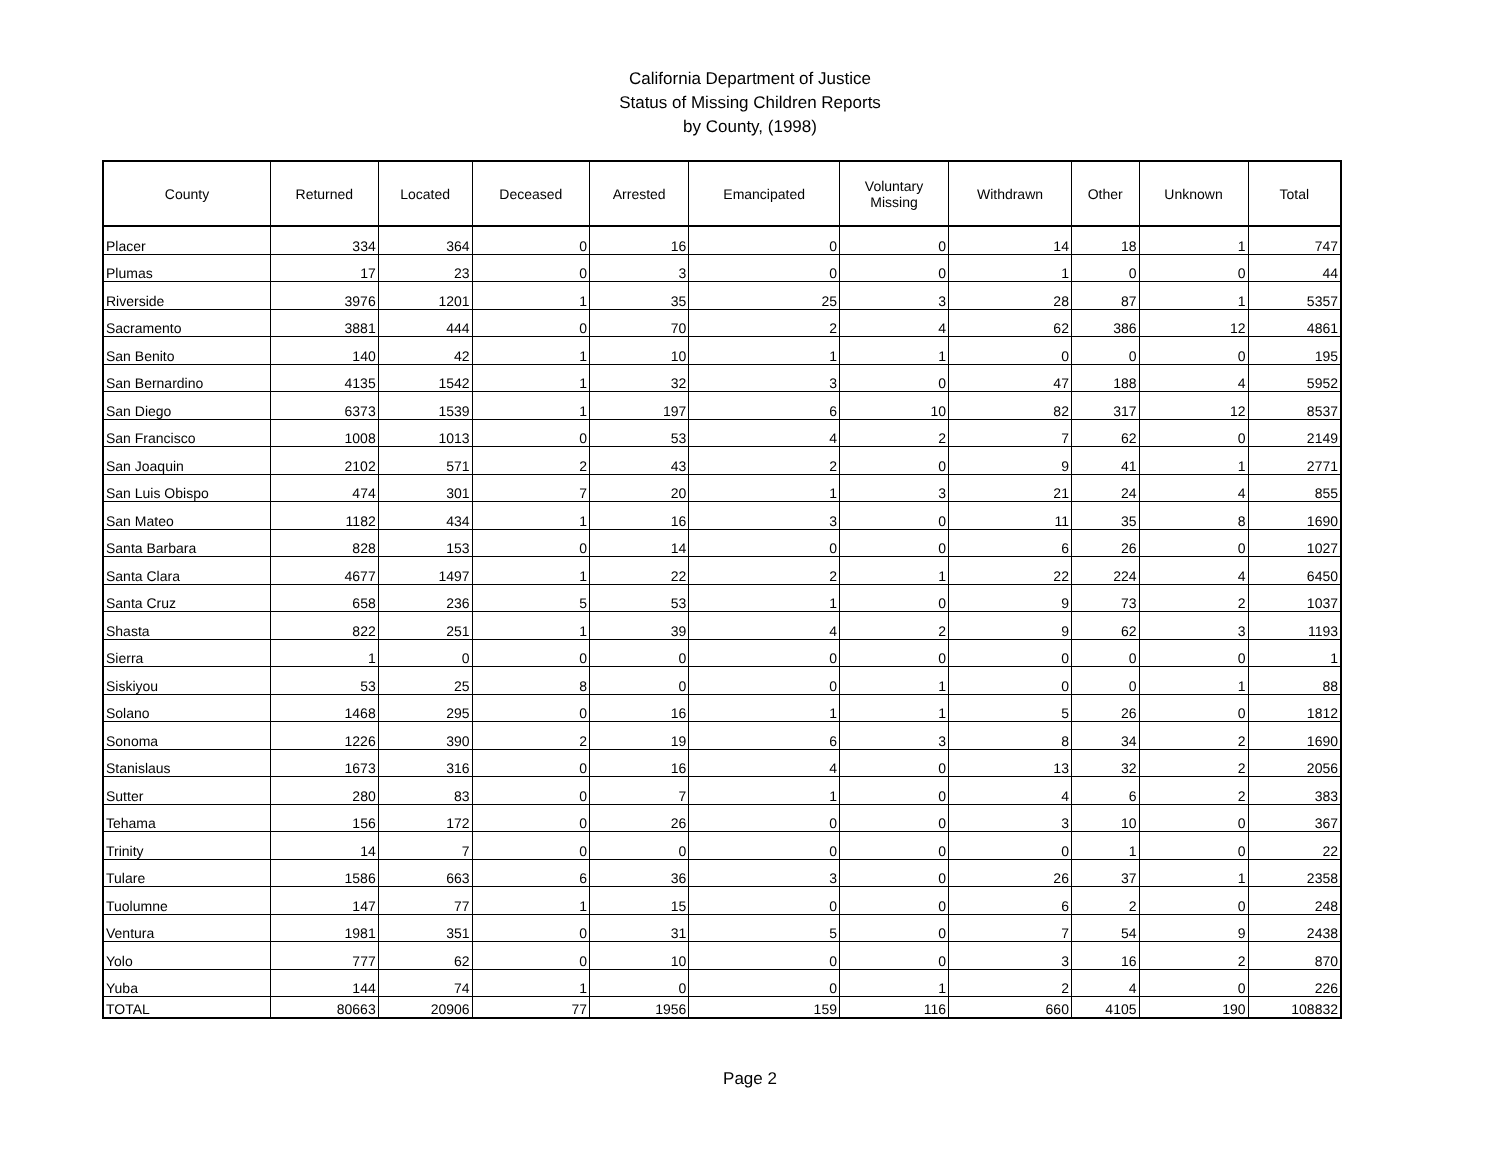California Department of Justice
Status of Missing Children Reports
by County, (1998)
| County | Returned | Located | Deceased | Arrested | Emancipated | Voluntary Missing | Withdrawn | Other | Unknown | Total |
| --- | --- | --- | --- | --- | --- | --- | --- | --- | --- | --- |
| Placer | 334 | 364 | 0 | 16 | 0 | 0 | 14 | 18 | 1 | 747 |
| Plumas | 17 | 23 | 0 | 3 | 0 | 0 | 1 | 0 | 0 | 44 |
| Riverside | 3976 | 1201 | 1 | 35 | 25 | 3 | 28 | 87 | 1 | 5357 |
| Sacramento | 3881 | 444 | 0 | 70 | 2 | 4 | 62 | 386 | 12 | 4861 |
| San Benito | 140 | 42 | 1 | 10 | 1 | 1 | 0 | 0 | 0 | 195 |
| San Bernardino | 4135 | 1542 | 1 | 32 | 3 | 0 | 47 | 188 | 4 | 5952 |
| San Diego | 6373 | 1539 | 1 | 197 | 6 | 10 | 82 | 317 | 12 | 8537 |
| San Francisco | 1008 | 1013 | 0 | 53 | 4 | 2 | 7 | 62 | 0 | 2149 |
| San Joaquin | 2102 | 571 | 2 | 43 | 2 | 0 | 9 | 41 | 1 | 2771 |
| San Luis Obispo | 474 | 301 | 7 | 20 | 1 | 3 | 21 | 24 | 4 | 855 |
| San Mateo | 1182 | 434 | 1 | 16 | 3 | 0 | 11 | 35 | 8 | 1690 |
| Santa Barbara | 828 | 153 | 0 | 14 | 0 | 0 | 6 | 26 | 0 | 1027 |
| Santa Clara | 4677 | 1497 | 1 | 22 | 2 | 1 | 22 | 224 | 4 | 6450 |
| Santa Cruz | 658 | 236 | 5 | 53 | 1 | 0 | 9 | 73 | 2 | 1037 |
| Shasta | 822 | 251 | 1 | 39 | 4 | 2 | 9 | 62 | 3 | 1193 |
| Sierra | 1 | 0 | 0 | 0 | 0 | 0 | 0 | 0 | 0 | 1 |
| Siskiyou | 53 | 25 | 8 | 0 | 0 | 1 | 0 | 0 | 1 | 88 |
| Solano | 1468 | 295 | 0 | 16 | 1 | 1 | 5 | 26 | 0 | 1812 |
| Sonoma | 1226 | 390 | 2 | 19 | 6 | 3 | 8 | 34 | 2 | 1690 |
| Stanislaus | 1673 | 316 | 0 | 16 | 4 | 0 | 13 | 32 | 2 | 2056 |
| Sutter | 280 | 83 | 0 | 7 | 1 | 0 | 4 | 6 | 2 | 383 |
| Tehama | 156 | 172 | 0 | 26 | 0 | 0 | 3 | 10 | 0 | 367 |
| Trinity | 14 | 7 | 0 | 0 | 0 | 0 | 0 | 1 | 0 | 22 |
| Tulare | 1586 | 663 | 6 | 36 | 3 | 0 | 26 | 37 | 1 | 2358 |
| Tuolumne | 147 | 77 | 1 | 15 | 0 | 0 | 6 | 2 | 0 | 248 |
| Ventura | 1981 | 351 | 0 | 31 | 5 | 0 | 7 | 54 | 9 | 2438 |
| Yolo | 777 | 62 | 0 | 10 | 0 | 0 | 3 | 16 | 2 | 870 |
| Yuba | 144 | 74 | 1 | 0 | 0 | 1 | 2 | 4 | 0 | 226 |
| TOTAL | 80663 | 20906 | 77 | 1956 | 159 | 116 | 660 | 4105 | 190 | 108832 |
Page 2